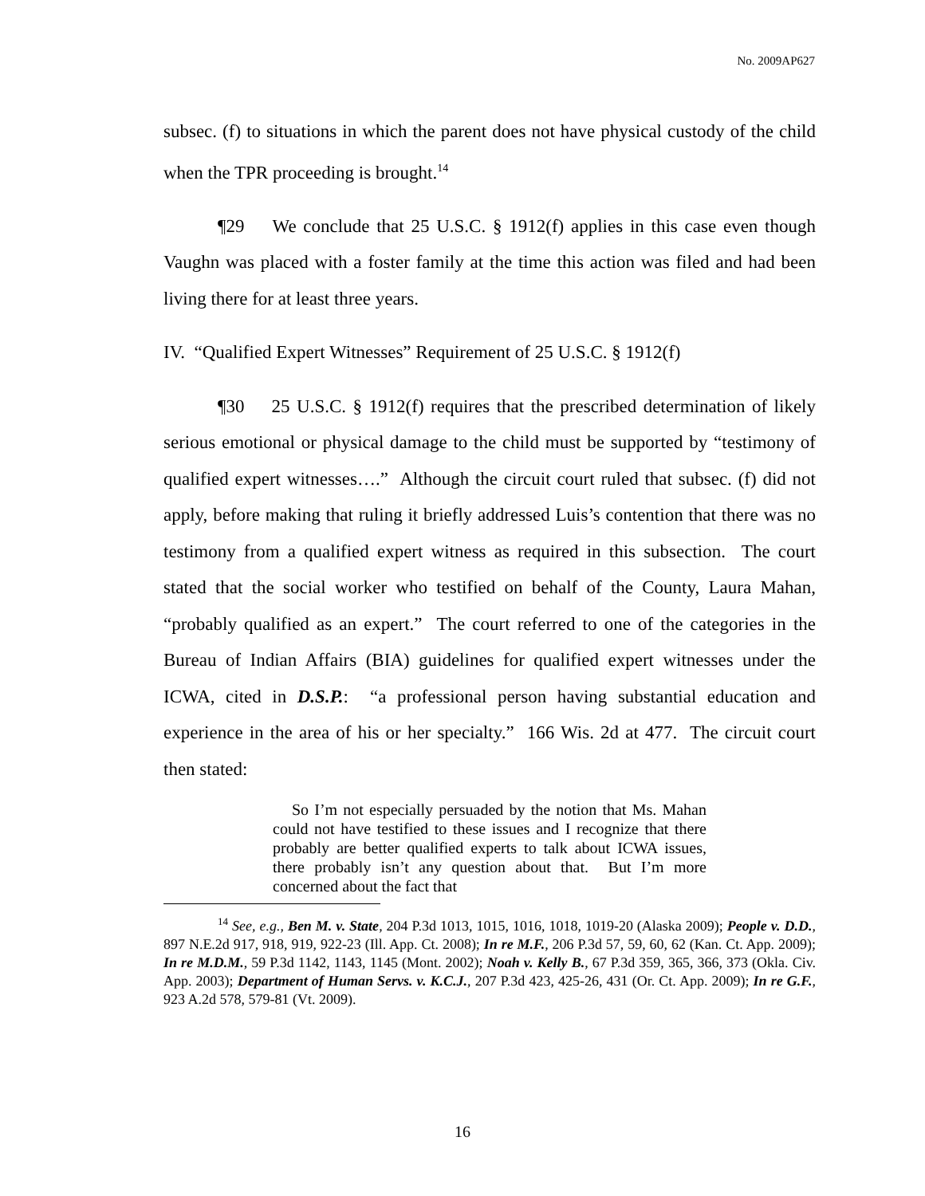No. 2009AP627
subsec. (f) to situations in which the parent does not have physical custody of the child when the TPR proceeding is brought.<sup>14</sup>
¶29 We conclude that 25 U.S.C. § 1912(f) applies in this case even though Vaughn was placed with a foster family at the time this action was filed and had been living there for at least three years.
IV. “Qualified Expert Witnesses” Requirement of 25 U.S.C. § 1912(f)
¶30 25 U.S.C. § 1912(f) requires that the prescribed determination of likely serious emotional or physical damage to the child must be supported by “testimony of qualified expert witnesses….” Although the circuit court ruled that subsec. (f) did not apply, before making that ruling it briefly addressed Luis’s contention that there was no testimony from a qualified expert witness as required in this subsection. The court stated that the social worker who testified on behalf of the County, Laura Mahan, “probably qualified as an expert.” The court referred to one of the categories in the Bureau of Indian Affairs (BIA) guidelines for qualified expert witnesses under the ICWA, cited in D.S.P.: “a professional person having substantial education and experience in the area of his or her specialty.” 166 Wis. 2d at 477. The circuit court then stated:
So I’m not especially persuaded by the notion that Ms. Mahan could not have testified to these issues and I recognize that there probably are better qualified experts to talk about ICWA issues, there probably isn’t any question about that. But I’m more concerned about the fact that
<sup>14</sup> See, e.g., Ben M. v. State, 204 P.3d 1013, 1015, 1016, 1018, 1019-20 (Alaska 2009); People v. D.D., 897 N.E.2d 917, 918, 919, 922-23 (Ill. App. Ct. 2008); In re M.F., 206 P.3d 57, 59, 60, 62 (Kan. Ct. App. 2009); In re M.D.M., 59 P.3d 1142, 1143, 1145 (Mont. 2002); Noah v. Kelly B., 67 P.3d 359, 365, 366, 373 (Okla. Civ. App. 2003); Department of Human Servs. v. K.C.J., 207 P.3d 423, 425-26, 431 (Or. Ct. App. 2009); In re G.F., 923 A.2d 578, 579-81 (Vt. 2009).
16